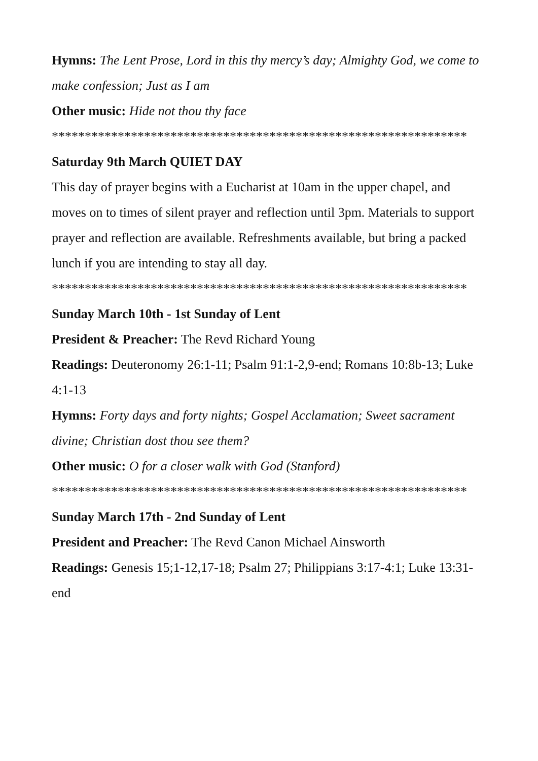Hymns: The Lent Prose, Lord in this thy mercy’s day; Almighty God, we come to make confession; Just as I am
Other music: Hide not thou thy face
***************************************************************
Saturday 9th March QUIET DAY
This day of prayer begins with a Eucharist at 10am in the upper chapel, and moves on to times of silent prayer and reflection until 3pm. Materials to support prayer and reflection are available. Refreshments available, but bring a packed lunch if you are intending to stay all day.
***************************************************************
Sunday March 10th - 1st Sunday of Lent
President & Preacher: The Revd Richard Young
Readings: Deuteronomy 26:1-11; Psalm 91:1-2,9-end; Romans 10:8b-13; Luke 4:1-13
Hymns: Forty days and forty nights; Gospel Acclamation; Sweet sacrament divine; Christian dost thou see them?
Other music: O for a closer walk with God (Stanford)
***************************************************************
Sunday March 17th - 2nd Sunday of Lent
President and Preacher: The Revd Canon Michael Ainsworth
Readings: Genesis 15;1-12,17-18; Psalm 27; Philippians 3:17-4:1; Luke 13:31-end